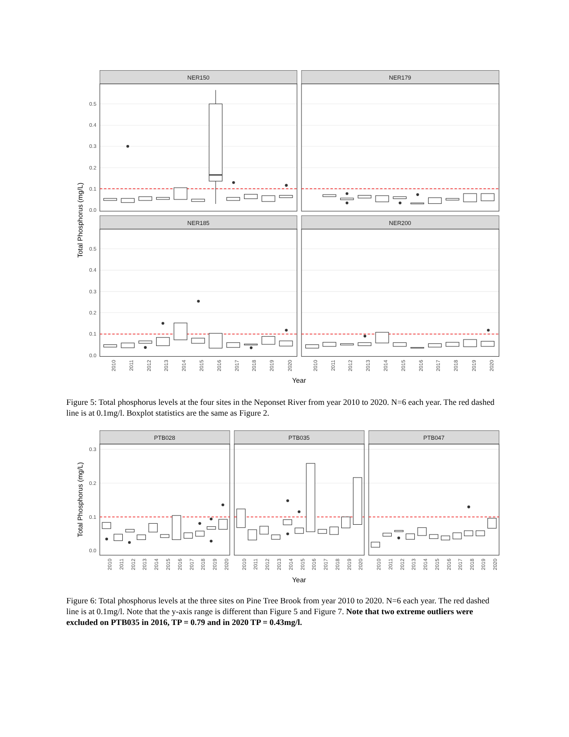NER150
NER179
NER185
NER200
0.5
0.4
0.3
0.2
0.1
0.0
0.5
0.4
0.3
0.2
0.1
0.0
Total Phosphorus (mg/L)
2010
2011
2012
2013
2014
2015
2016
2017
2018
2019
2020
2010
2011
2012
2013
2014
2015
2016
2017
2018
2019
2020
Year
Figure 5: Total phosphorus levels at the four sites in the Neponset River from year 2010 to 2020. N=6 each year. The red dashed line is at 0.1mg/l. Boxplot statistics are the same as Figure 2.
PTB028
PTB035
PTB047
0.3
0.2
0.1
0.0
Total Phosphorus (mg/L)
2010
2011
2012
2013
2014
2015
2016
2017
2018
2019
2020
2010
2011
2012
2013
2014
2015
2016
2017
2018
2019
2020
2010
2011
2012
2013
2014
2015
2016
2017
2018
2019
2020
Year
Figure 6: Total phosphorus levels at the three sites on Pine Tree Brook from year 2010 to 2020. N=6 each year. The red dashed line is at 0.1mg/l. Note that the y-axis range is different than Figure 5 and Figure 7. Note that two extreme outliers were excluded on PTB035 in 2016, TP = 0.79 and in 2020 TP = 0.43mg/l.